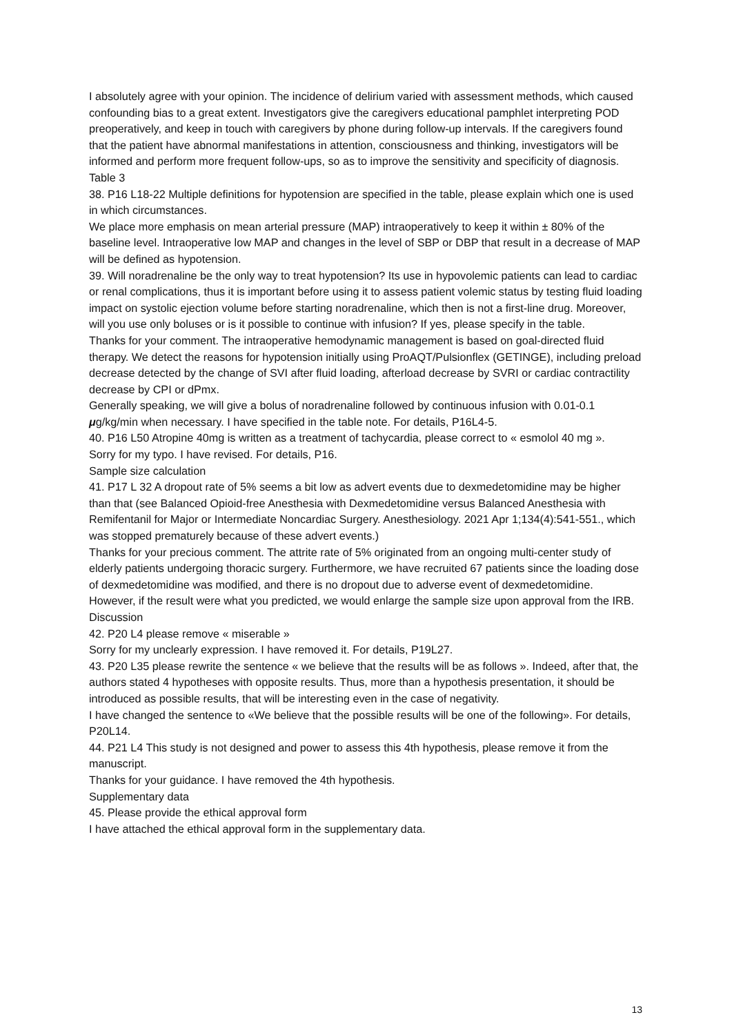I absolutely agree with your opinion. The incidence of delirium varied with assessment methods, which caused confounding bias to a great extent. Investigators give the caregivers educational pamphlet interpreting POD preoperatively, and keep in touch with caregivers by phone during follow-up intervals. If the caregivers found that the patient have abnormal manifestations in attention, consciousness and thinking, investigators will be informed and perform more frequent follow-ups, so as to improve the sensitivity and specificity of diagnosis.
Table 3
38. P16 L18-22 Multiple definitions for hypotension are specified in the table, please explain which one is used in which circumstances.
We place more emphasis on mean arterial pressure (MAP) intraoperatively to keep it within ± 80% of the baseline level. Intraoperative low MAP and changes in the level of SBP or DBP that result in a decrease of MAP will be defined as hypotension.
39. Will noradrenaline be the only way to treat hypotension? Its use in hypovolemic patients can lead to cardiac or renal complications, thus it is important before using it to assess patient volemic status by testing fluid loading impact on systolic ejection volume before starting noradrenaline, which then is not a first-line drug. Moreover, will you use only boluses or is it possible to continue with infusion? If yes, please specify in the table.
Thanks for your comment. The intraoperative hemodynamic management is based on goal-directed fluid therapy. We detect the reasons for hypotension initially using ProAQT/Pulsionflex (GETINGE), including preload decrease detected by the change of SVI after fluid loading, afterload decrease by SVRI or cardiac contractility decrease by CPI or dPmx.
Generally speaking, we will give a bolus of noradrenaline followed by continuous infusion with 0.01-0.1 μg/kg/min when necessary. I have specified in the table note. For details, P16L4-5.
40. P16 L50 Atropine 40mg is written as a treatment of tachycardia, please correct to « esmolol 40 mg ».
Sorry for my typo. I have revised. For details, P16.
Sample size calculation
41. P17 L 32 A dropout rate of 5% seems a bit low as advert events due to dexmedetomidine may be higher than that (see Balanced Opioid-free Anesthesia with Dexmedetomidine versus Balanced Anesthesia with Remifentanil for Major or Intermediate Noncardiac Surgery. Anesthesiology. 2021 Apr 1;134(4):541-551., which was stopped prematurely because of these advert events.)
Thanks for your precious comment. The attrite rate of 5% originated from an ongoing multi-center study of elderly patients undergoing thoracic surgery. Furthermore, we have recruited 67 patients since the loading dose of dexmedetomidine was modified, and there is no dropout due to adverse event of dexmedetomidine. However, if the result were what you predicted, we would enlarge the sample size upon approval from the IRB.
Discussion
42. P20 L4 please remove « miserable »
Sorry for my unclearly expression. I have removed it. For details, P19L27.
43. P20 L35 please rewrite the sentence « we believe that the results will be as follows ». Indeed, after that, the authors stated 4 hypotheses with opposite results. Thus, more than a hypothesis presentation, it should be introduced as possible results, that will be interesting even in the case of negativity.
I have changed the sentence to «We believe that the possible results will be one of the following». For details, P20L14.
44. P21 L4 This study is not designed and power to assess this 4th hypothesis, please remove it from the manuscript.
Thanks for your guidance. I have removed the 4th hypothesis.
Supplementary data
45. Please provide the ethical approval form
I have attached the ethical approval form in the supplementary data.
13